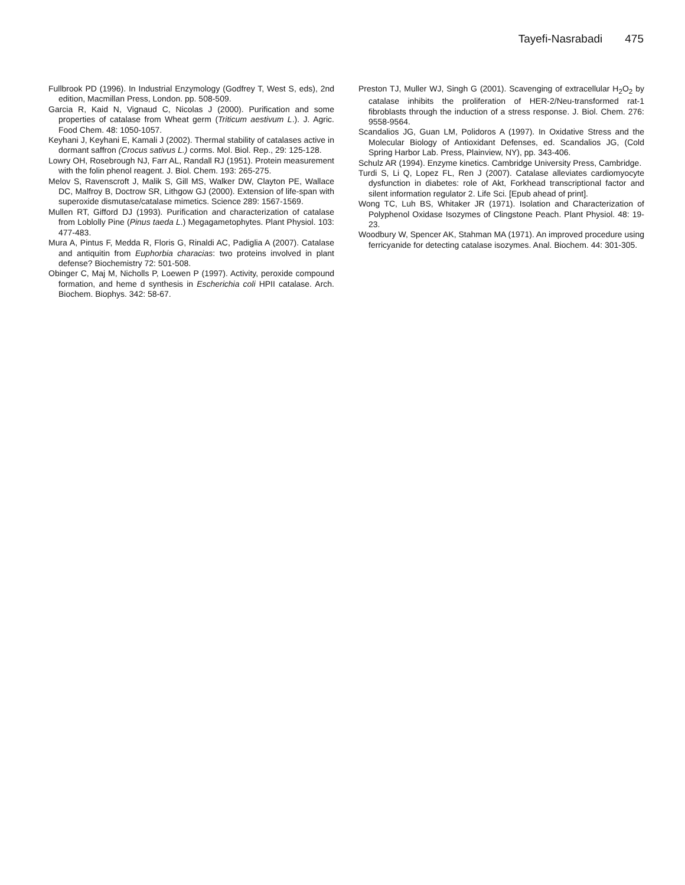Tayefi-Nasrabadi 475
Fullbrook PD (1996). In Industrial Enzymology (Godfrey T, West S, eds), 2nd edition, Macmillan Press, London. pp. 508-509.
Garcia R, Kaid N, Vignaud C, Nicolas J (2000). Purification and some properties of catalase from Wheat germ (Triticum aestivum L.). J. Agric. Food Chem. 48: 1050-1057.
Keyhani J, Keyhani E, Kamali J (2002). Thermal stability of catalases active in dormant saffron (Crocus sativus L.) corms. Mol. Biol. Rep., 29: 125-128.
Lowry OH, Rosebrough NJ, Farr AL, Randall RJ (1951). Protein measurement with the folin phenol reagent. J. Biol. Chem. 193: 265-275.
Melov S, Ravenscroft J, Malik S, Gill MS, Walker DW, Clayton PE, Wallace DC, Malfroy B, Doctrow SR, Lithgow GJ (2000). Extension of life-span with superoxide dismutase/catalase mimetics. Science 289: 1567-1569.
Mullen RT, Gifford DJ (1993). Purification and characterization of catalase from Loblolly Pine (Pinus taeda L.) Megagametophytes. Plant Physiol. 103: 477-483.
Mura A, Pintus F, Medda R, Floris G, Rinaldi AC, Padiglia A (2007). Catalase and antiquitin from Euphorbia characias: two proteins involved in plant defense? Biochemistry 72: 501-508.
Obinger C, Maj M, Nicholls P, Loewen P (1997). Activity, peroxide compound formation, and heme d synthesis in Escherichia coli HPII catalase. Arch. Biochem. Biophys. 342: 58-67.
Preston TJ, Muller WJ, Singh G (2001). Scavenging of extracellular H<sub>2</sub>O<sub>2</sub> by catalase inhibits the proliferation of HER-2/Neu-transformed rat-1 fibroblasts through the induction of a stress response. J. Biol. Chem. 276: 9558-9564.
Scandalios JG, Guan LM, Polidoros A (1997). In Oxidative Stress and the Molecular Biology of Antioxidant Defenses, ed. Scandalios JG, (Cold Spring Harbor Lab. Press, Plainview, NY), pp. 343-406.
Schulz AR (1994). Enzyme kinetics. Cambridge University Press, Cambridge.
Turdi S, Li Q, Lopez FL, Ren J (2007). Catalase alleviates cardiomyocyte dysfunction in diabetes: role of Akt, Forkhead transcriptional factor and silent information regulator 2. Life Sci. [Epub ahead of print].
Wong TC, Luh BS, Whitaker JR (1971). Isolation and Characterization of Polyphenol Oxidase Isozymes of Clingstone Peach. Plant Physiol. 48: 19-23.
Woodbury W, Spencer AK, Stahman MA (1971). An improved procedure using ferricyanide for detecting catalase isozymes. Anal. Biochem. 44: 301-305.